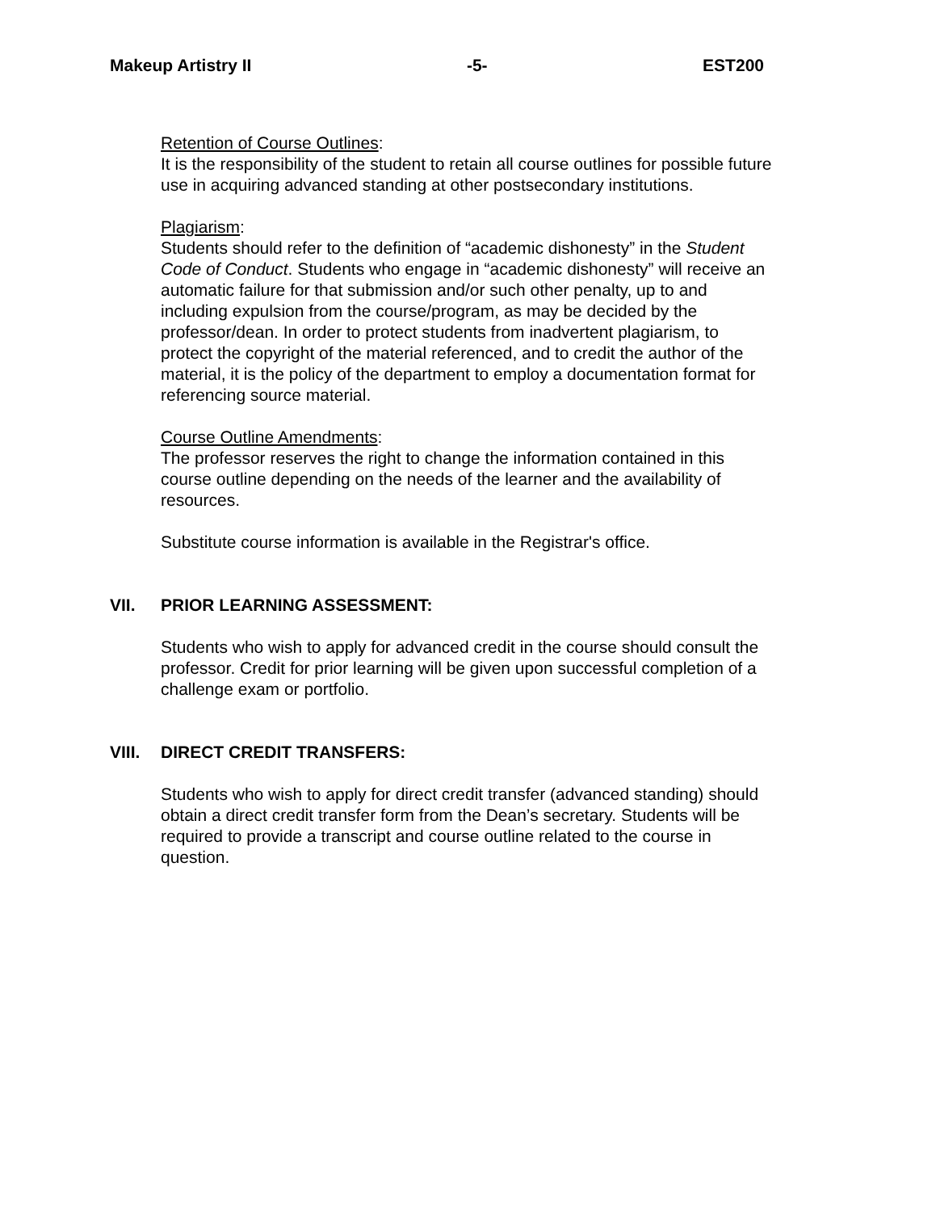Makeup Artistry II -5- EST200
Retention of Course Outlines:
It is the responsibility of the student to retain all course outlines for possible future use in acquiring advanced standing at other postsecondary institutions.
Plagiarism:
Students should refer to the definition of “academic dishonesty” in the Student Code of Conduct. Students who engage in “academic dishonesty” will receive an automatic failure for that submission and/or such other penalty, up to and including expulsion from the course/program, as may be decided by the professor/dean. In order to protect students from inadvertent plagiarism, to protect the copyright of the material referenced, and to credit the author of the material, it is the policy of the department to employ a documentation format for referencing source material.
Course Outline Amendments:
The professor reserves the right to change the information contained in this course outline depending on the needs of the learner and the availability of resources.
Substitute course information is available in the Registrar's office.
VII. PRIOR LEARNING ASSESSMENT:
Students who wish to apply for advanced credit in the course should consult the professor. Credit for prior learning will be given upon successful completion of a challenge exam or portfolio.
VIII. DIRECT CREDIT TRANSFERS:
Students who wish to apply for direct credit transfer (advanced standing) should obtain a direct credit transfer form from the Dean’s secretary. Students will be required to provide a transcript and course outline related to the course in question.